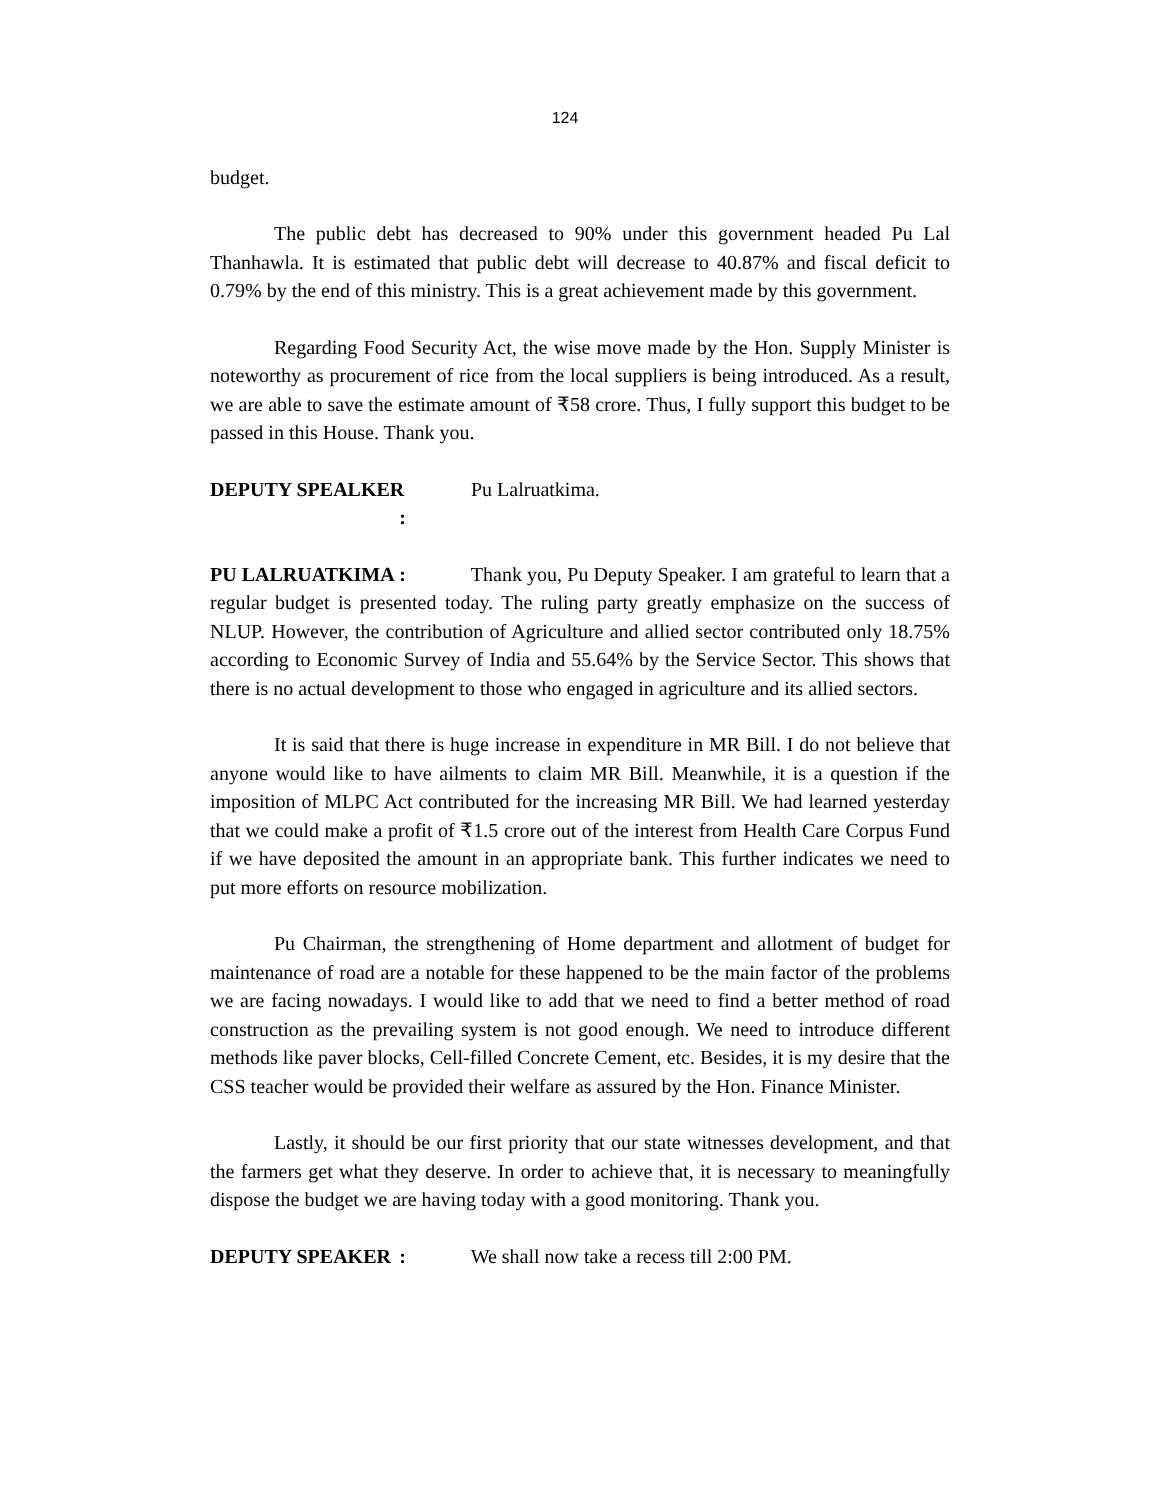124
budget.
The public debt has decreased to 90% under this government headed Pu Lal Thanhawla. It is estimated that public debt will decrease to 40.87% and fiscal deficit to 0.79% by the end of this ministry. This is a great achievement made by this government.
Regarding Food Security Act, the wise move made by the Hon. Supply Minister is noteworthy as procurement of rice from the local suppliers is being introduced. As a result, we are able to save the estimate amount of ₹58 crore. Thus, I fully support this budget to be passed in this House. Thank you.
DEPUTY SPEALKER : Pu Lalruatkima.
PU LALRUATKIMA : Thank you, Pu Deputy Speaker. I am grateful to learn that a regular budget is presented today. The ruling party greatly emphasize on the success of NLUP. However, the contribution of Agriculture and allied sector contributed only 18.75% according to Economic Survey of India and 55.64% by the Service Sector. This shows that there is no actual development to those who engaged in agriculture and its allied sectors.
It is said that there is huge increase in expenditure in MR Bill. I do not believe that anyone would like to have ailments to claim MR Bill. Meanwhile, it is a question if the imposition of MLPC Act contributed for the increasing MR Bill. We had learned yesterday that we could make a profit of ₹1.5 crore out of the interest from Health Care Corpus Fund if we have deposited the amount in an appropriate bank. This further indicates we need to put more efforts on resource mobilization.
Pu Chairman, the strengthening of Home department and allotment of budget for maintenance of road are a notable for these happened to be the main factor of the problems we are facing nowadays. I would like to add that we need to find a better method of road construction as the prevailing system is not good enough. We need to introduce different methods like paver blocks, Cell-filled Concrete Cement, etc. Besides, it is my desire that the CSS teacher would be provided their welfare as assured by the Hon. Finance Minister.
Lastly, it should be our first priority that our state witnesses development, and that the farmers get what they deserve. In order to achieve that, it is necessary to meaningfully dispose the budget we are having today with a good monitoring. Thank you.
DEPUTY SPEAKER : We shall now take a recess till 2:00 PM.